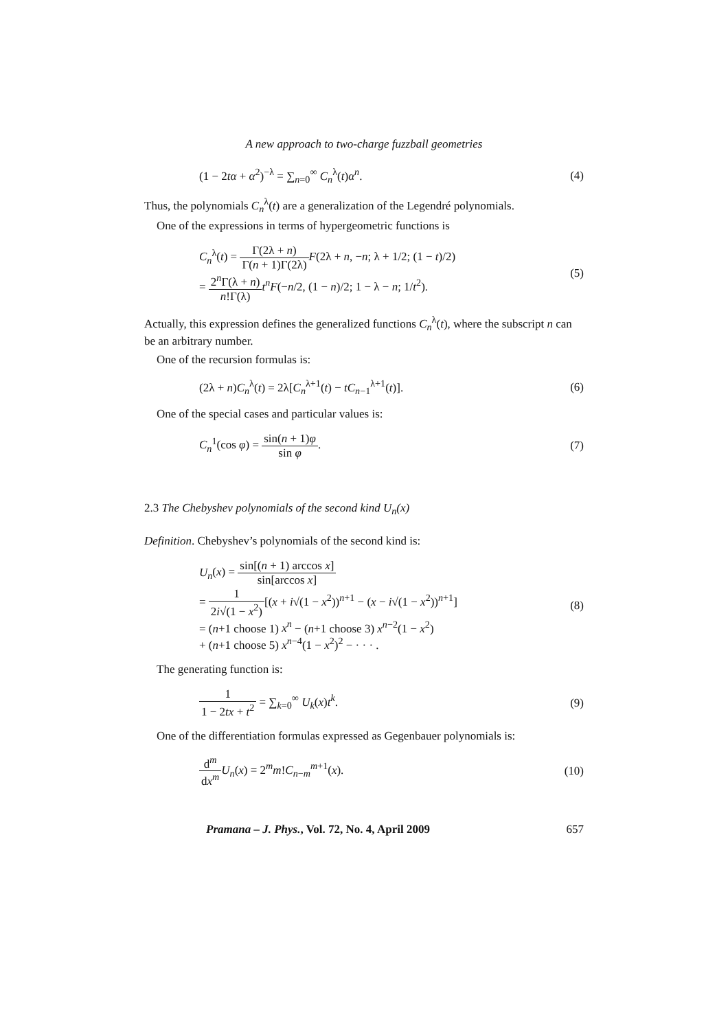A new approach to two-charge fuzzball geometries
(1 − 2tα + α<sup>2</sup>)<sup>−λ</sup> = ∑<sub>n=0</sub><sup>∞</sup> C<sub>n</sub><sup>λ</sup>(t)α<sup>n</sup>.
(4)
Thus, the polynomials C<sub>n</sub><sup>λ</sup>(t) are a generalization of the Legendré polynomials.
One of the expressions in terms of hypergeometric functions is
C<sub>n</sub><sup>λ</sup>(t) = Γ(2λ + n) Γ(n + 1)Γ(2λ) F(2λ + n, −n; λ + 1/2; (1 − t)/2)
= 2<sup>n</sup>Γ(λ + n) n!Γ(λ) t<sup>n</sup>F(−n/2, (1 − n)/2; 1 − λ − n; 1/t<sup>2</sup>).
(5)
Actually, this expression defines the generalized functions C<sub>n</sub><sup>λ</sup>(t), where the subscript n can be an arbitrary number.
One of the recursion formulas is:
(2λ + n)C<sub>n</sub><sup>λ</sup>(t) = 2λ[C<sub>n</sub><sup>λ+1</sup>(t) − tC<sub>n−1</sub><sup>λ+1</sup>(t)].
(6)
One of the special cases and particular values is:
C<sub>n</sub><sup>1</sup>(cos φ) = sin(n + 1)φ sin φ.
(7)
2.3 The Chebyshev polynomials of the second kind U<sub>n</sub>(x)
Definition. Chebyshev’s polynomials of the second kind is:
U<sub>n</sub>(x) = sin[(n + 1) arccos x] sin[arccos x]
= 1 2i√(1 − x<sup>2</sup>)[(x + i√(1 − x<sup>2</sup>))<sup>n+1</sup> − (x − i√(1 − x<sup>2</sup>))<sup>n+1</sup>]
= (n+1 choose 1) x<sup>n</sup> − (n+1 choose 3) x<sup>n−2</sup>(1 − x<sup>2</sup>)
+ (n+1 choose 5) x<sup>n−4</sup>(1 − x<sup>2</sup>)<sup>2</sup> − · · · .
(8)
The generating function is:
1 1 − 2tx + t<sup>2</sup> = ∑<sub>k=0</sub><sup>∞</sup> U<sub>k</sub>(x)t<sup>k</sup>.
(9)
One of the differentiation formulas expressed as Gegenbauer polynomials is:
d<sup>m</sup> dx<sup>m</sup> U<sub>n</sub>(x) = 2<sup>m</sup>m!C<sub>n−m</sub><sup>m+1</sup>(x). (10)
Pramana – J. Phys., Vol. 72, No. 4, April 2009 657